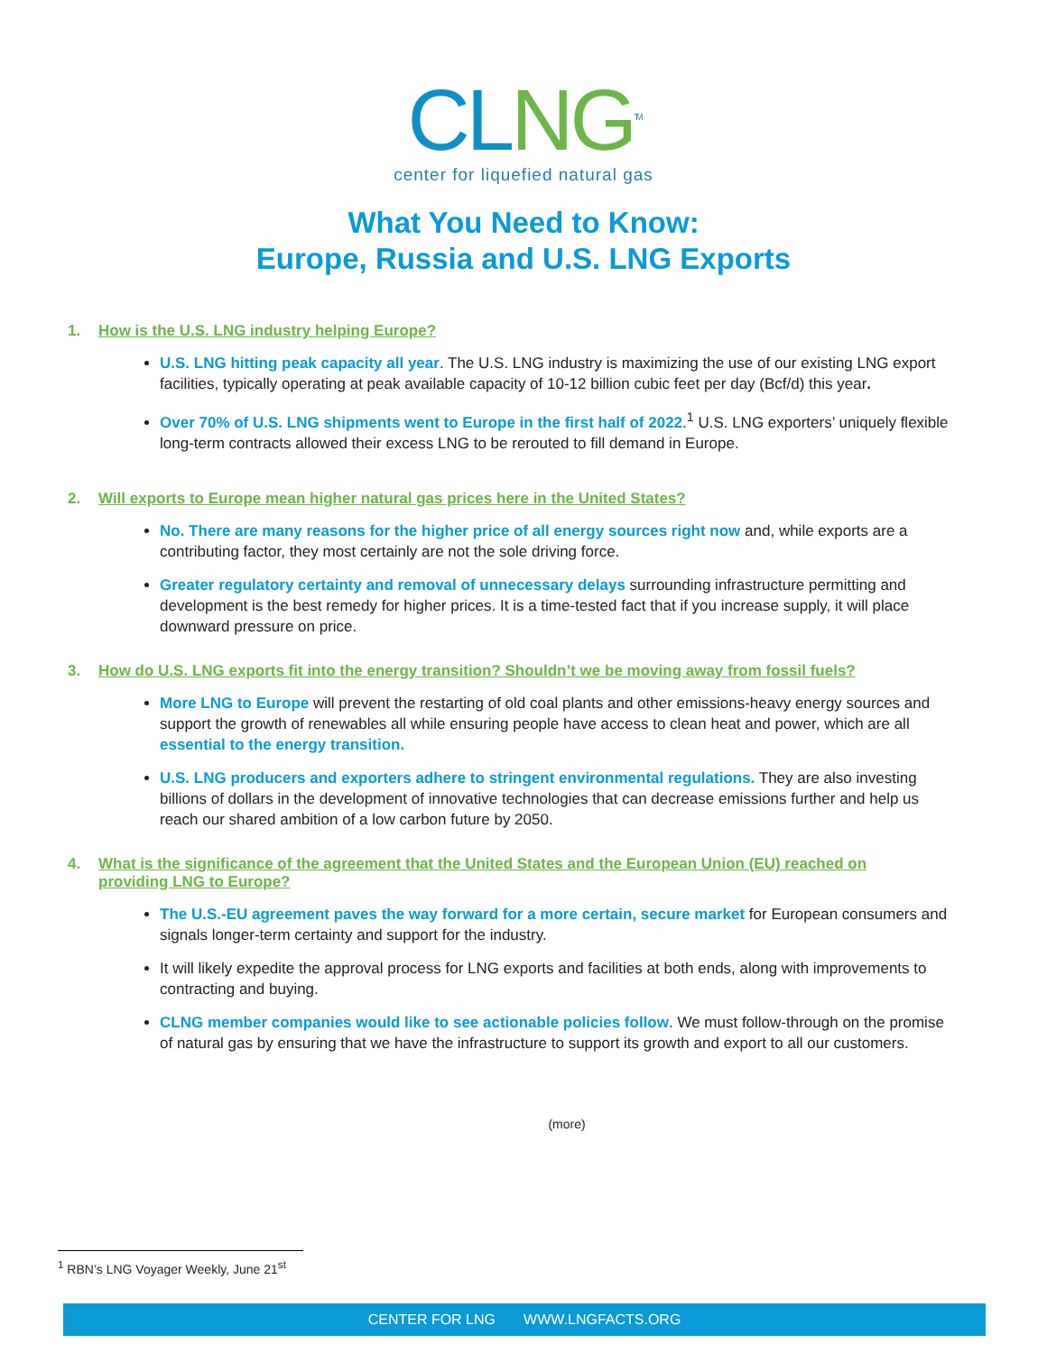CL NG<sup>TM</sup>
center for liquefied natural gas
What You Need to Know:
Europe, Russia and U.S. LNG Exports
1. How is the U.S. LNG industry helping Europe?
U.S. LNG hitting peak capacity all year. The U.S. LNG industry is maximizing the use of our existing LNG export facilities, typically operating at peak available capacity of 10-12 billion cubic feet per day (Bcf/d) this year.
Over 70% of U.S. LNG shipments went to Europe in the first half of 2022.<sup>1</sup> U.S. LNG exporters’ uniquely flexible long-term contracts allowed their excess LNG to be rerouted to fill demand in Europe.
2. Will exports to Europe mean higher natural gas prices here in the United States?
No. There are many reasons for the higher price of all energy sources right now and, while exports are a contributing factor, they most certainly are not the sole driving force.
Greater regulatory certainty and removal of unnecessary delays surrounding infrastructure permitting and development is the best remedy for higher prices. It is a time-tested fact that if you increase supply, it will place downward pressure on price.
3. How do U.S. LNG exports fit into the energy transition? Shouldn’t we be moving away from fossil fuels?
More LNG to Europe will prevent the restarting of old coal plants and other emissions-heavy energy sources and support the growth of renewables all while ensuring people have access to clean heat and power, which are all essential to the energy transition.
U.S. LNG producers and exporters adhere to stringent environmental regulations. They are also investing billions of dollars in the development of innovative technologies that can decrease emissions further and help us reach our shared ambition of a low carbon future by 2050.
4. What is the significance of the agreement that the United States and the European Union (EU) reached on providing LNG to Europe?
The U.S.-EU agreement paves the way forward for a more certain, secure market for European consumers and signals longer-term certainty and support for the industry.
It will likely expedite the approval process for LNG exports and facilities at both ends, along with improvements to contracting and buying.
CLNG member companies would like to see actionable policies follow. We must follow-through on the promise of natural gas by ensuring that we have the infrastructure to support its growth and export to all our customers.
(more)
<sup>1</sup> RBN’s LNG Voyager Weekly, June 21<sup>st</sup>
CENTER FOR LNG WWW.LNGFACTS.ORG